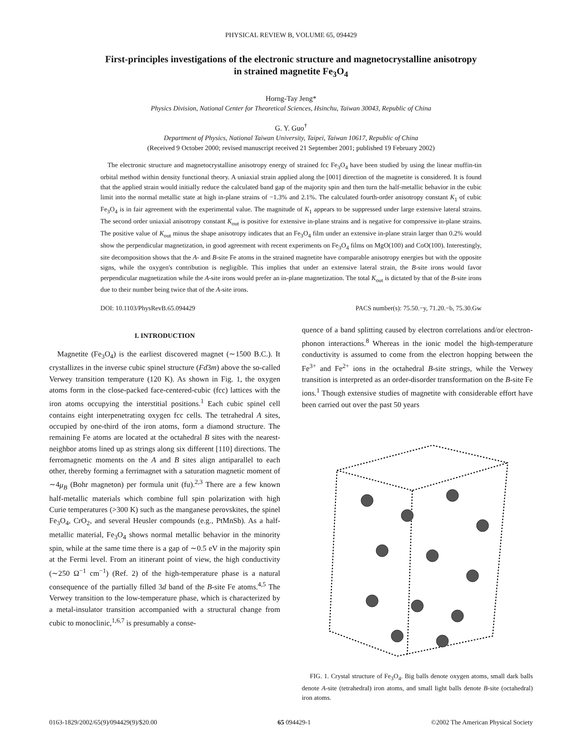PHYSICAL REVIEW B, VOLUME 65, 094429
First-principles investigations of the electronic structure and magnetocrystalline anisotropy
in strained magnetite Fe<sub>3</sub>O<sub>4</sub>
Horng-Tay Jeng*
Physics Division, National Center for Theoretical Sciences, Hsinchu, Taiwan 30043, Republic of China
G. Y. Guo<sup>†</sup>
Department of Physics, National Taiwan University, Taipei, Taiwan 10617, Republic of China
(Received 9 October 2000; revised manuscript received 21 September 2001; published 19 February 2002)
The electronic structure and magnetocrystalline anisotropy energy of strained fcc Fe<sub>3</sub>O<sub>4</sub> have been studied by using the linear muffin-tin orbital method within density functional theory. A uniaxial strain applied along the [001] direction of the magnetite is considered. It is found that the applied strain would initially reduce the calculated band gap of the majority spin and then turn the half-metallic behavior in the cubic limit into the normal metallic state at high in-plane strains of −1.3% and 2.1%. The calculated fourth-order anisotropy constant K<sub>1</sub> of cubic Fe<sub>3</sub>O<sub>4</sub> is in fair agreement with the experimental value. The magnitude of K<sub>1</sub> appears to be suppressed under large extensive lateral strains. The second order uniaxial anisotropy constant K<sub>out</sub> is positive for extensive in-plane strains and is negative for compressive in-plane strains. The positive value of K<sub>out</sub> minus the shape anisotropy indicates that an Fe<sub>3</sub>O<sub>4</sub> film under an extensive in-plane strain larger than 0.2% would show the perpendicular magnetization, in good agreement with recent experiments on Fe<sub>3</sub>O<sub>4</sub> films on MgO(100) and CoO(100). Interestingly, site decomposition shows that the A- and B-site Fe atoms in the strained magnetite have comparable anisotropy energies but with the opposite signs, while the oxygen's contribution is negligible. This implies that under an extensive lateral strain, the B-site irons would favor perpendicular magnetization while the A-site irons would prefer an in-plane magnetization. The total K<sub>out</sub> is dictated by that of the B-site irons due to their number being twice that of the A-site irons.
DOI: 10.1103/PhysRevB.65.094429 PACS number(s): 75.50.−y, 71.20.−b, 75.30.Gw
I. INTRODUCTION
Magnetite (Fe<sub>3</sub>O<sub>4</sub>) is the earliest discovered magnet (∼1500 B.C.). It crystallizes in the inverse cubic spinel structure (Fd3m) above the so-called Verwey transition temperature (120 K). As shown in Fig. 1, the oxygen atoms form in the close-packed face-centered-cubic (fcc) lattices with the iron atoms occupying the interstitial positions.<sup>1</sup> Each cubic spinel cell contains eight interpenetrating oxygen fcc cells. The tetrahedral A sites, occupied by one-third of the iron atoms, form a diamond structure. The remaining Fe atoms are located at the octahedral B sites with the nearest-neighbor atoms lined up as strings along six different [110] directions. The ferromagnetic moments on the A and B sites align antiparallel to each other, thereby forming a ferrimagnet with a saturation magnetic moment of ∼4μ<sub>B</sub> (Bohr magneton) per formula unit (fu).<sup>2,3</sup> There are a few known half-metallic materials which combine full spin polarization with high Curie temperatures (>300 K) such as the manganese perovskites, the spinel Fe<sub>3</sub>O<sub>4</sub>, CrO<sub>2</sub>, and several Heusler compounds (e.g., PtMnSb). As a half-metallic material, Fe<sub>3</sub>O<sub>4</sub> shows normal metallic behavior in the minority spin, while at the same time there is a gap of ∼0.5 eV in the majority spin at the Fermi level. From an itinerant point of view, the high conductivity (∼250 Ω<sup>−1</sup> cm<sup>−1</sup>) (Ref. 2) of the high-temperature phase is a natural consequence of the partially filled 3d band of the B-site Fe atoms.<sup>4,5</sup> The Verwey transition to the low-temperature phase, which is characterized by a metal-insulator transition accompanied with a structural change from cubic to monoclinic,<sup>1,6,7</sup> is presumably a conse-
quence of a band splitting caused by electron correlations and/or electron-phonon interactions.<sup>8</sup> Whereas in the ionic model the high-temperature conductivity is assumed to come from the electron hopping between the Fe<sup>3+</sup> and Fe<sup>2+</sup> ions in the octahedral B-site strings, while the Verwey transition is interpreted as an order-disorder transformation on the B-site Fe ions.<sup>1</sup> Though extensive studies of magnetite with considerable effort have been carried out over the past 50 years
FIG. 1. Crystal structure of Fe<sub>3</sub>O<sub>4</sub>. Big balls denote oxygen atoms, small dark balls denote A-site (tetrahedral) iron atoms, and small light balls denote B-site (octahedral) iron atoms.
0163-1829/2002/65(9)/094429(9)/$20.00 65 094429-1 ©2002 The American Physical Society